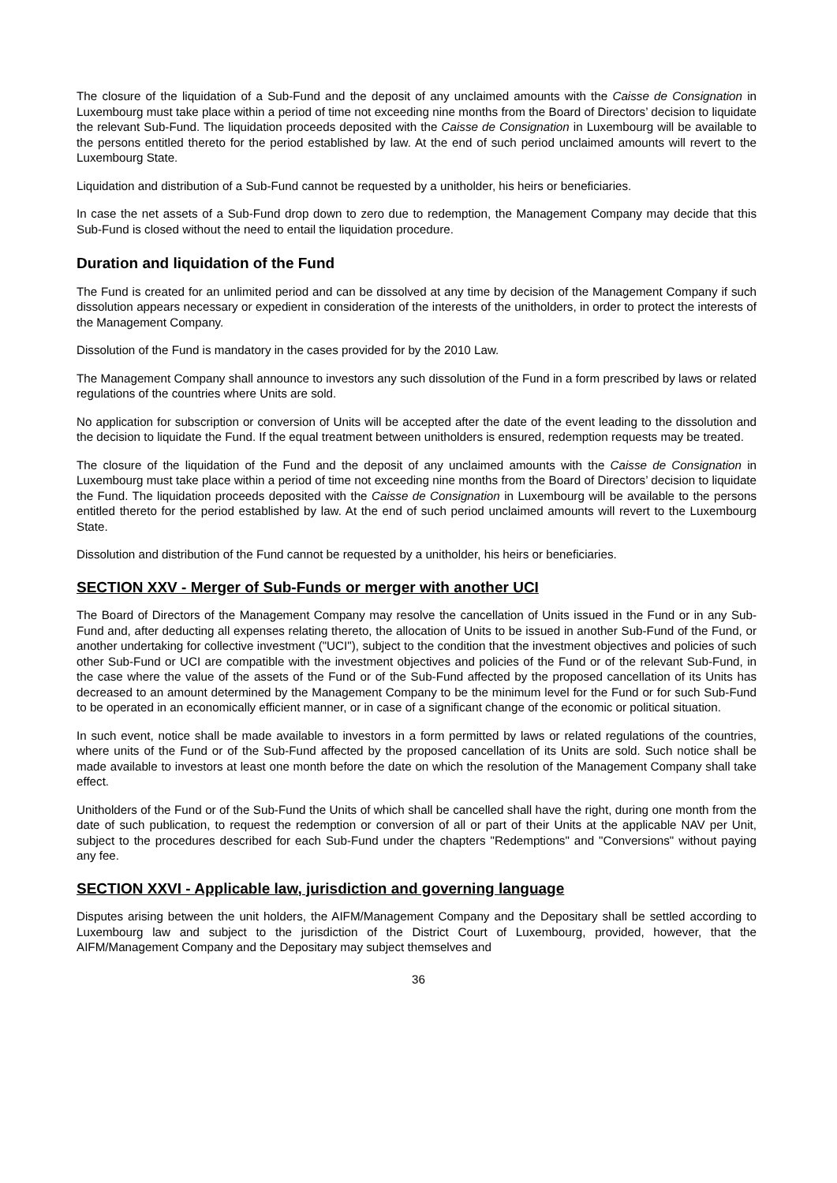The closure of the liquidation of a Sub-Fund and the deposit of any unclaimed amounts with the Caisse de Consignation in Luxembourg must take place within a period of time not exceeding nine months from the Board of Directors’ decision to liquidate the relevant Sub-Fund. The liquidation proceeds deposited with the Caisse de Consignation in Luxembourg will be available to the persons entitled thereto for the period established by law. At the end of such period unclaimed amounts will revert to the Luxembourg State.
Liquidation and distribution of a Sub-Fund cannot be requested by a unitholder, his heirs or beneficiaries.
In case the net assets of a Sub-Fund drop down to zero due to redemption, the Management Company may decide that this Sub-Fund is closed without the need to entail the liquidation procedure.
Duration and liquidation of the Fund
The Fund is created for an unlimited period and can be dissolved at any time by decision of the Management Company if such dissolution appears necessary or expedient in consideration of the interests of the unitholders, in order to protect the interests of the Management Company.
Dissolution of the Fund is mandatory in the cases provided for by the 2010 Law.
The Management Company shall announce to investors any such dissolution of the Fund in a form prescribed by laws or related regulations of the countries where Units are sold.
No application for subscription or conversion of Units will be accepted after the date of the event leading to the dissolution and the decision to liquidate the Fund. If the equal treatment between unitholders is ensured, redemption requests may be treated.
The closure of the liquidation of the Fund and the deposit of any unclaimed amounts with the Caisse de Consignation in Luxembourg must take place within a period of time not exceeding nine months from the Board of Directors’ decision to liquidate the Fund. The liquidation proceeds deposited with the Caisse de Consignation in Luxembourg will be available to the persons entitled thereto for the period established by law. At the end of such period unclaimed amounts will revert to the Luxembourg State.
Dissolution and distribution of the Fund cannot be requested by a unitholder, his heirs or beneficiaries.
SECTION XXV - Merger of Sub-Funds or merger with another UCI
The Board of Directors of the Management Company may resolve the cancellation of Units issued in the Fund or in any Sub-Fund and, after deducting all expenses relating thereto, the allocation of Units to be issued in another Sub-Fund of the Fund, or another undertaking for collective investment ("UCI"), subject to the condition that the investment objectives and policies of such other Sub-Fund or UCI are compatible with the investment objectives and policies of the Fund or of the relevant Sub-Fund, in the case where the value of the assets of the Fund or of the Sub-Fund affected by the proposed cancellation of its Units has decreased to an amount determined by the Management Company to be the minimum level for the Fund or for such Sub-Fund to be operated in an economically efficient manner, or in case of a significant change of the economic or political situation.
In such event, notice shall be made available to investors in a form permitted by laws or related regulations of the countries, where units of the Fund or of the Sub-Fund affected by the proposed cancellation of its Units are sold. Such notice shall be made available to investors at least one month before the date on which the resolution of the Management Company shall take effect.
Unitholders of the Fund or of the Sub-Fund the Units of which shall be cancelled shall have the right, during one month from the date of such publication, to request the redemption or conversion of all or part of their Units at the applicable NAV per Unit, subject to the procedures described for each Sub-Fund under the chapters "Redemptions" and "Conversions" without paying any fee.
SECTION XXVI - Applicable law, jurisdiction and governing language
Disputes arising between the unit holders, the AIFM/Management Company and the Depositary shall be settled according to Luxembourg law and subject to the jurisdiction of the District Court of Luxembourg, provided, however, that the AIFM/Management Company and the Depositary may subject themselves and
36